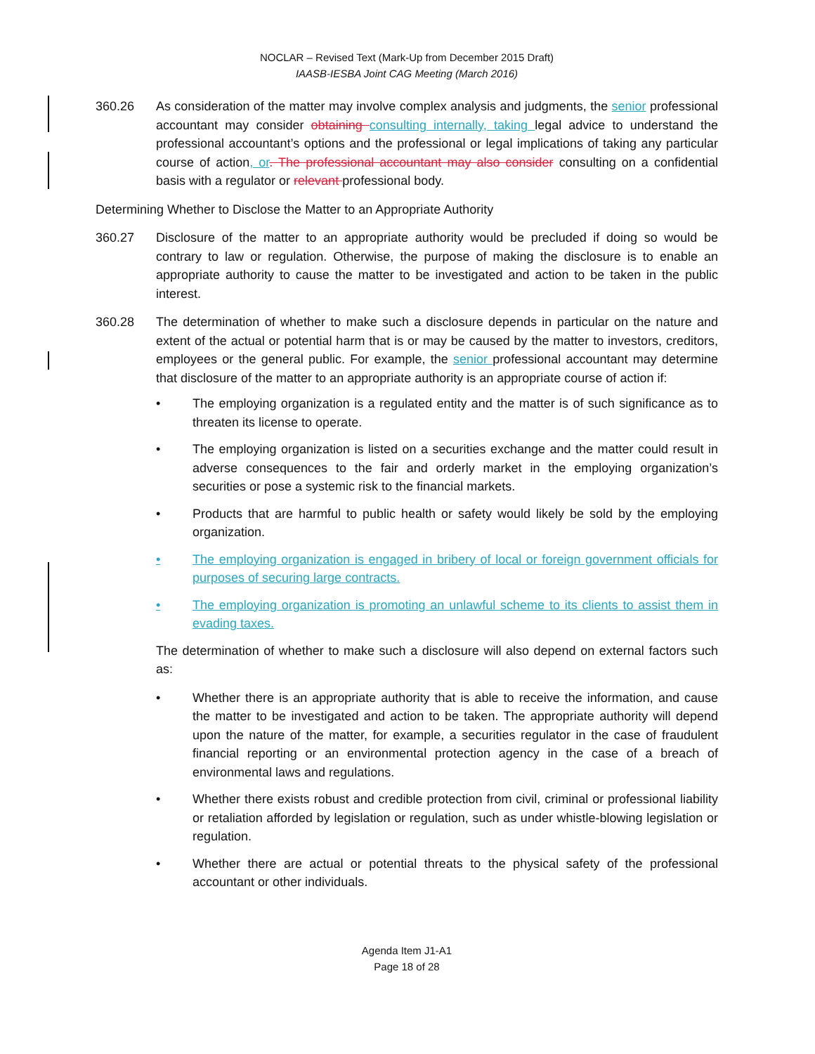NOCLAR – Revised Text (Mark-Up from December 2015 Draft)
IAASB-IESBA Joint CAG Meeting (March 2016)
360.26 As consideration of the matter may involve complex analysis and judgments, the senior professional accountant may consider obtaining consulting internally, taking legal advice to understand the professional accountant’s options and the professional or legal implications of taking any particular course of action, or. The professional accountant may also consider consulting on a confidential basis with a regulator or relevant professional body.
Determining Whether to Disclose the Matter to an Appropriate Authority
360.27 Disclosure of the matter to an appropriate authority would be precluded if doing so would be contrary to law or regulation. Otherwise, the purpose of making the disclosure is to enable an appropriate authority to cause the matter to be investigated and action to be taken in the public interest.
360.28 The determination of whether to make such a disclosure depends in particular on the nature and extent of the actual or potential harm that is or may be caused by the matter to investors, creditors, employees or the general public. For example, the senior professional accountant may determine that disclosure of the matter to an appropriate authority is an appropriate course of action if:
• The employing organization is a regulated entity and the matter is of such significance as to threaten its license to operate.
• The employing organization is listed on a securities exchange and the matter could result in adverse consequences to the fair and orderly market in the employing organization’s securities or pose a systemic risk to the financial markets.
• Products that are harmful to public health or safety would likely be sold by the employing organization.
• The employing organization is engaged in bribery of local or foreign government officials for purposes of securing large contracts.
• The employing organization is promoting an unlawful scheme to its clients to assist them in evading taxes.
The determination of whether to make such a disclosure will also depend on external factors such as:
• Whether there is an appropriate authority that is able to receive the information, and cause the matter to be investigated and action to be taken. The appropriate authority will depend upon the nature of the matter, for example, a securities regulator in the case of fraudulent financial reporting or an environmental protection agency in the case of a breach of environmental laws and regulations.
• Whether there exists robust and credible protection from civil, criminal or professional liability or retaliation afforded by legislation or regulation, such as under whistle-blowing legislation or regulation.
• Whether there are actual or potential threats to the physical safety of the professional accountant or other individuals.
Agenda Item J1-A1
Page 18 of 28